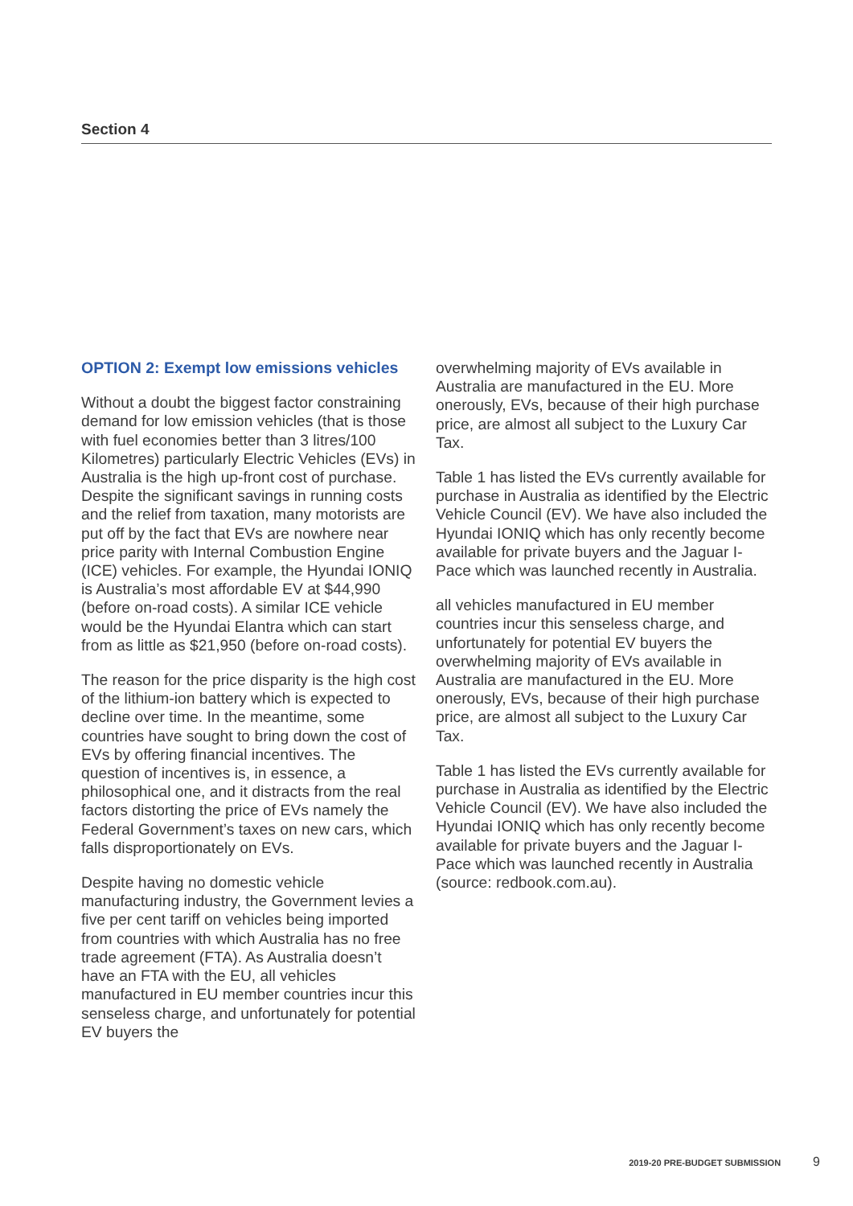Section 4
OPTION 2: Exempt low emissions vehicles
Without a doubt the biggest factor constraining demand for low emission vehicles (that is those with fuel economies better than 3 litres/100 Kilometres) particularly Electric Vehicles (EVs) in Australia is the high up-front cost of purchase. Despite the significant savings in running costs and the relief from taxation, many motorists are put off by the fact that EVs are nowhere near price parity with Internal Combustion Engine (ICE) vehicles. For example, the Hyundai IONIQ is Australia’s most affordable EV at $44,990 (before on-road costs). A similar ICE vehicle would be the Hyundai Elantra which can start from as little as $21,950 (before on-road costs).
The reason for the price disparity is the high cost of the lithium-ion battery which is expected to decline over time. In the meantime, some countries have sought to bring down the cost of EVs by offering financial incentives. The question of incentives is, in essence, a philosophical one, and it distracts from the real factors distorting the price of EVs namely the Federal Government’s taxes on new cars, which falls disproportionately on EVs.
Despite having no domestic vehicle manufacturing industry, the Government levies a five per cent tariff on vehicles being imported from countries with which Australia has no free trade agreement (FTA). As Australia doesn’t have an FTA with the EU, all vehicles manufactured in EU member countries incur this senseless charge, and unfortunately for potential EV buyers the
overwhelming majority of EVs available in Australia are manufactured in the EU. More onerously, EVs, because of their high purchase price, are almost all subject to the Luxury Car Tax.
Table 1 has listed the EVs currently available for purchase in Australia as identified by the Electric Vehicle Council (EV). We have also included the Hyundai IONIQ which has only recently become available for private buyers and the Jaguar I-Pace which was launched recently in Australia.
all vehicles manufactured in EU member countries incur this senseless charge, and unfortunately for potential EV buyers the overwhelming majority of EVs available in Australia are manufactured in the EU. More onerously, EVs, because of their high purchase price, are almost all subject to the Luxury Car Tax.
Table 1 has listed the EVs currently available for purchase in Australia as identified by the Electric Vehicle Council (EV). We have also included the Hyundai IONIQ which has only recently become available for private buyers and the Jaguar I-Pace which was launched recently in Australia (source: redbook.com.au).
2019-20 PRE-BUDGET SUBMISSION 9